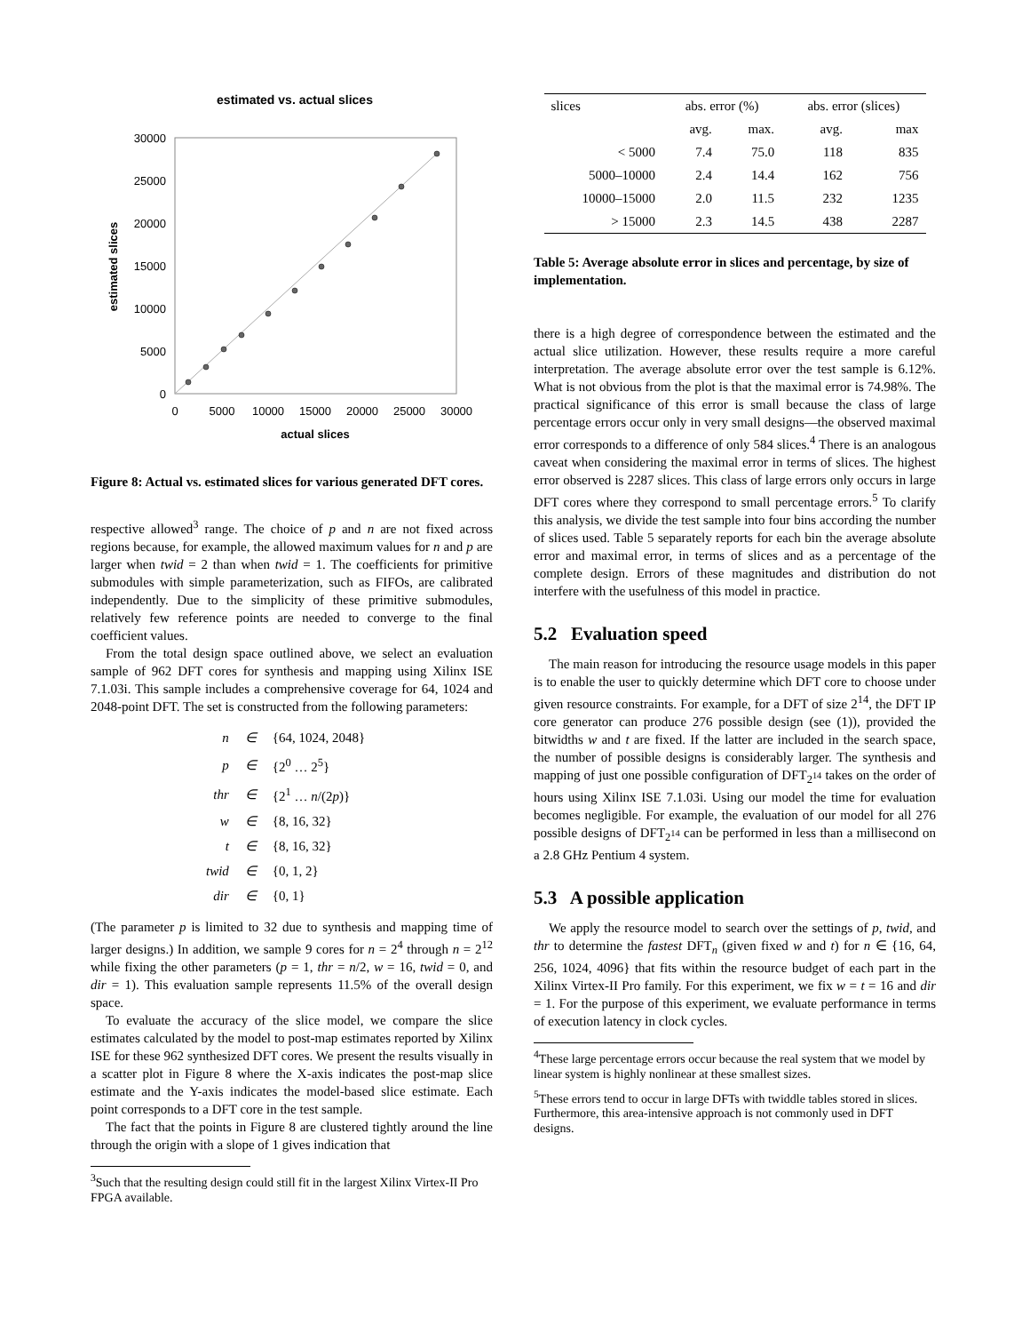estimated vs. actual slices
30000
25000
20000
15000
10000
5000
0
0
5000
10000
15000
20000
25000
30000
actual slices
estimated slices
Figure 8: Actual vs. estimated slices for various generated DFT cores.
respective allowed<sup>3</sup> range. The choice of p and n are not fixed across regions because, for example, the allowed maximum values for n and p are larger when twid = 2 than when twid = 1. The coefficients for primitive submodules with simple parameterization, such as FIFOs, are calibrated independently. Due to the simplicity of these primitive submodules, relatively few reference points are needed to converge to the final coefficient values.
From the total design space outlined above, we select an evaluation sample of 962 DFT cores for synthesis and mapping using Xilinx ISE 7.1.03i. This sample includes a comprehensive coverage for 64, 1024 and 2048-point DFT. The set is constructed from the following parameters:
| n | ∈ | {64, 1024, 2048} |
| p | ∈ | {2<sup>0</sup> … 2<sup>5</sup>} |
| thr | ∈ | {2<sup>1</sup> … n /(2 p )} |
| w | ∈ | {8, 16, 32} |
| t | ∈ | {8, 16, 32} |
| twid | ∈ | {0, 1, 2} |
| dir | ∈ | {0, 1} |
(The parameter p is limited to 32 due to synthesis and mapping time of larger designs.) In addition, we sample 9 cores for n = 2<sup>4</sup> through n = 2<sup>12</sup> while fixing the other parameters (p = 1, thr = n/2, w = 16, twid = 0, and dir = 1). This evaluation sample represents 11.5% of the overall design space.
To evaluate the accuracy of the slice model, we compare the slice estimates calculated by the model to post-map estimates reported by Xilinx ISE for these 962 synthesized DFT cores. We present the results visually in a scatter plot in Figure 8 where the X-axis indicates the post-map slice estimate and the Y-axis indicates the model-based slice estimate. Each point corresponds to a DFT core in the test sample.
The fact that the points in Figure 8 are clustered tightly around the line through the origin with a slope of 1 gives indication that
<sup>3</sup> Such that the resulting design could still fit in the largest Xilinx Virtex-II Pro FPGA available.
| slices | abs. error (%) | | abs. error (slices) | |
| --- | --- | --- | --- | --- |
| | avg. | max. | avg. | max |
| < 5000 | 7.4 | 75.0 | 118 | 835 |
| 5000–10000 | 2.4 | 14.4 | 162 | 756 |
| 10000–15000 | 2.0 | 11.5 | 232 | 1235 |
| > 15000 | 2.3 | 14.5 | 438 | 2287 |
Table 5: Average absolute error in slices and percentage, by size of implementation.
there is a high degree of correspondence between the estimated and the actual slice utilization. However, these results require a more careful interpretation. The average absolute error over the test sample is 6.12%. What is not obvious from the plot is that the maximal error is 74.98%. The practical significance of this error is small because the class of large percentage errors occur only in very small designs—the observed maximal error corresponds to a difference of only 584 slices.<sup>4</sup> There is an analogous caveat when considering the maximal error in terms of slices. The highest error observed is 2287 slices. This class of large errors only occurs in large DFT cores where they correspond to small percentage errors.<sup>5</sup> To clarify this analysis, we divide the test sample into four bins according the number of slices used. Table 5 separately reports for each bin the average absolute error and maximal error, in terms of slices and as a percentage of the complete design. Errors of these magnitudes and distribution do not interfere with the usefulness of this model in practice.
5.2 Evaluation speed
The main reason for introducing the resource usage models in this paper is to enable the user to quickly determine which DFT core to choose under given resource constraints. For example, for a DFT of size 2<sup>14</sup>, the DFT IP core generator can produce 276 possible design (see (1)), provided the bitwidths w and t are fixed. If the latter are included in the search space, the number of possible designs is considerably larger. The synthesis and mapping of just one possible configuration of DFT<sub>2<sup>14</sup></sub> takes on the order of hours using Xilinx ISE 7.1.03i. Using our model the time for evaluation becomes negligible. For example, the evaluation of our model for all 276 possible designs of DFT<sub>2<sup>14</sup></sub> can be performed in less than a millisecond on a 2.8 GHz Pentium 4 system.
5.3 A possible application
We apply the resource model to search over the settings of p, twid, and thr to determine the fastest DFT<sub>n</sub> (given fixed w and t) for n ∈ {16, 64, 256, 1024, 4096} that fits within the resource budget of each part in the Xilinx Virtex-II Pro family. For this experiment, we fix w = t = 16 and dir = 1. For the purpose of this experiment, we evaluate performance in terms of execution latency in clock cycles.
<sup>4</sup> These large percentage errors occur because the real system that we model by linear system is highly nonlinear at these smallest sizes.
<sup>5</sup> These errors tend to occur in large DFTs with twiddle tables stored in slices. Furthermore, this area-intensive approach is not commonly used in DFT designs.